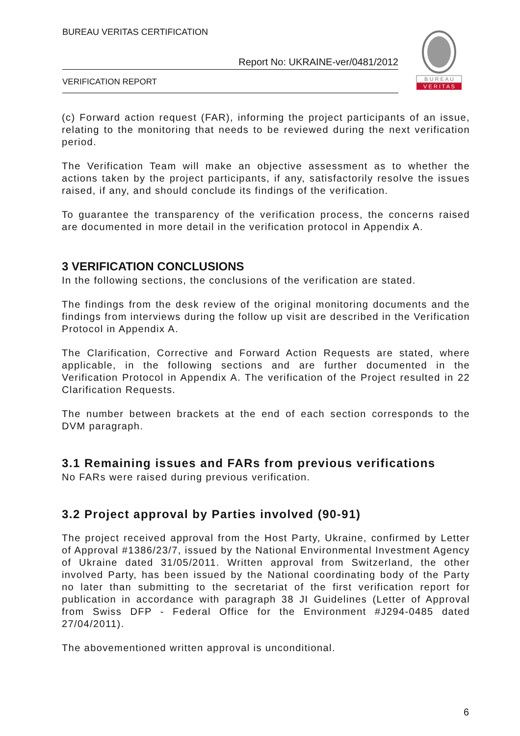BUREAU VERITAS CERTIFICATION
Report No: UKRAINE-ver/0481/2012
VERIFICATION REPORT
B U R E A U
V E R I T A S
(c) Forward action request (FAR), informing the project participants of an issue, relating to the monitoring that needs to be reviewed during the next verification period.
The Verification Team will make an objective assessment as to whether the actions taken by the project participants, if any, satisfactorily resolve the issues raised, if any, and should conclude its findings of the verification.
To guarantee the transparency of the verification process, the concerns raised are documented in more detail in the verification protocol in Appendix A.
3 VERIFICATION CONCLUSIONS
In the following sections, the conclusions of the verification are stated.
The findings from the desk review of the original monitoring documents and the findings from interviews during the follow up visit are described in the Verification Protocol in Appendix A.
The Clarification, Corrective and Forward Action Requests are stated, where applicable, in the following sections and are further documented in the Verification Protocol in Appendix A. The verification of the Project resulted in 22 Clarification Requests.
The number between brackets at the end of each section corresponds to the DVM paragraph.
3.1 Remaining issues and FARs from previous verifications
No FARs were raised during previous verification.
3.2 Project approval by Parties involved (90-91)
The project received approval from the Host Party, Ukraine, confirmed by Letter of Approval #1386/23/7, issued by the National Environmental Investment Agency of Ukraine dated 31/05/2011. Written approval from Switzerland, the other involved Party, has been issued by the National coordinating body of the Party no later than submitting to the secretariat of the first verification report for publication in accordance with paragraph 38 JI Guidelines (Letter of Approval from Swiss DFP - Federal Office for the Environment #J294-0485 dated 27/04/2011).
The abovementioned written approval is unconditional.
6